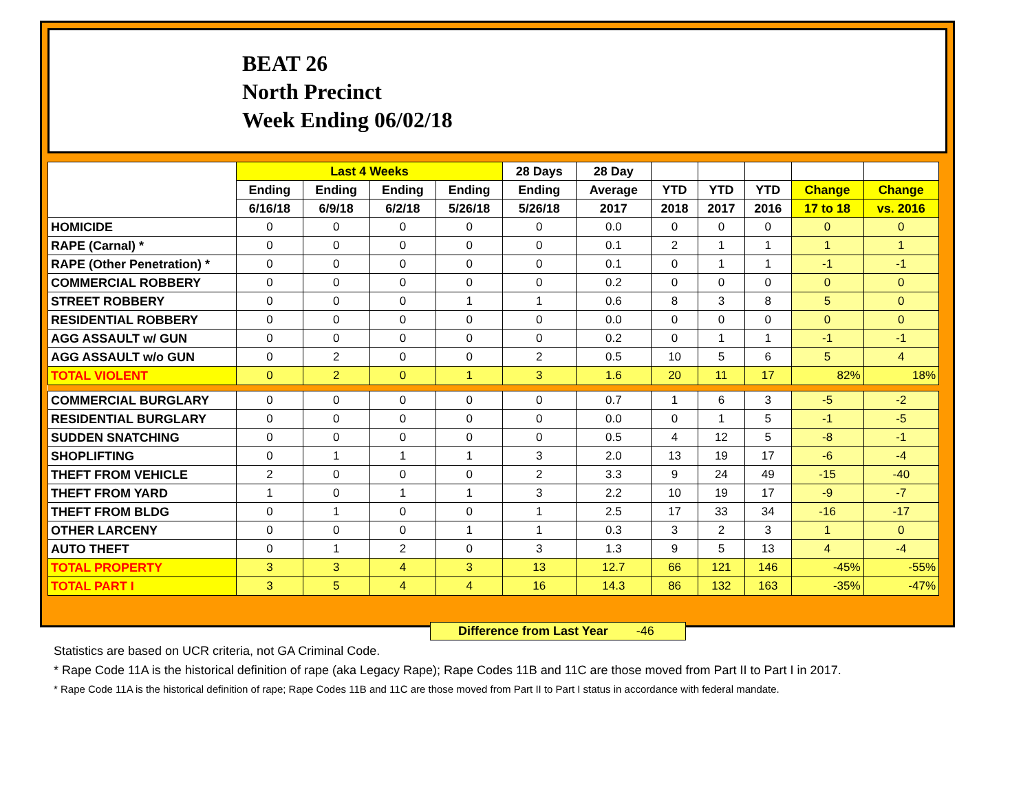BEAT 26
North Precinct
Week Ending 06/02/18
| | Last 4 Weeks | | | | 28 Days | 28 Day | | | | | |
| --- | --- | --- | --- | --- | --- | --- | --- | --- | --- | --- | --- |
| | Ending | Ending | Ending | Ending | Ending | Average | YTD | YTD | YTD | Change | Change |
| | 6/16/18 | 6/9/18 | 6/2/18 | 5/26/18 | 5/26/18 | 2017 | 2018 | 2017 | 2016 | 17 to 18 | vs. 2016 |
| HOMICIDE | 0 | 0 | 0 | 0 | 0 | 0.0 | 0 | 0 | 0 | 0 | 0 |
| RAPE (Carnal) * | 0 | 0 | 0 | 0 | 0 | 0.1 | 2 | 1 | 1 | 1 | 1 |
| RAPE (Other Penetration) * | 0 | 0 | 0 | 0 | 0 | 0.1 | 0 | 1 | 1 | -1 | -1 |
| COMMERCIAL ROBBERY | 0 | 0 | 0 | 0 | 0 | 0.2 | 0 | 0 | 0 | 0 | 0 |
| STREET ROBBERY | 0 | 0 | 0 | 1 | 1 | 0.6 | 8 | 3 | 8 | 5 | 0 |
| RESIDENTIAL ROBBERY | 0 | 0 | 0 | 0 | 0 | 0.0 | 0 | 0 | 0 | 0 | 0 |
| AGG ASSAULT w/ GUN | 0 | 0 | 0 | 0 | 0 | 0.2 | 0 | 1 | 1 | -1 | -1 |
| AGG ASSAULT w/o GUN | 0 | 2 | 0 | 0 | 2 | 0.5 | 10 | 5 | 6 | 5 | 4 |
| TOTAL VIOLENT | 0 | 2 | 0 | 1 | 3 | 1.6 | 20 | 11 | 17 | 82% | 18% |
| COMMERCIAL BURGLARY | 0 | 0 | 0 | 0 | 0 | 0.7 | 1 | 6 | 3 | -5 | -2 |
| RESIDENTIAL BURGLARY | 0 | 0 | 0 | 0 | 0 | 0.0 | 0 | 1 | 5 | -1 | -5 |
| SUDDEN SNATCHING | 0 | 0 | 0 | 0 | 0 | 0.5 | 4 | 12 | 5 | -8 | -1 |
| SHOPLIFTING | 0 | 1 | 1 | 1 | 3 | 2.0 | 13 | 19 | 17 | -6 | -4 |
| THEFT FROM VEHICLE | 2 | 0 | 0 | 0 | 2 | 3.3 | 9 | 24 | 49 | -15 | -40 |
| THEFT FROM YARD | 1 | 0 | 1 | 1 | 3 | 2.2 | 10 | 19 | 17 | -9 | -7 |
| THEFT FROM BLDG | 0 | 1 | 0 | 0 | 1 | 2.5 | 17 | 33 | 34 | -16 | -17 |
| OTHER LARCENY | 0 | 0 | 0 | 1 | 1 | 0.3 | 3 | 2 | 3 | 1 | 0 |
| AUTO THEFT | 0 | 1 | 2 | 0 | 3 | 1.3 | 9 | 5 | 13 | 4 | -4 |
| TOTAL PROPERTY | 3 | 3 | 4 | 3 | 13 | 12.7 | 66 | 121 | 146 | -45% | -55% |
| TOTAL PART I | 3 | 5 | 4 | 4 | 16 | 14.3 | 86 | 132 | 163 | -35% | -47% |
Difference from Last Year -46
Statistics are based on UCR criteria, not GA Criminal Code.
* Rape Code 11A is the historical definition of rape (aka Legacy Rape); Rape Codes 11B and 11C are those moved from Part II to Part I in 2017.
* Rape Code 11A is the historical definition of rape; Rape Codes 11B and 11C are those moved from Part II to Part I status in accordance with federal mandate.